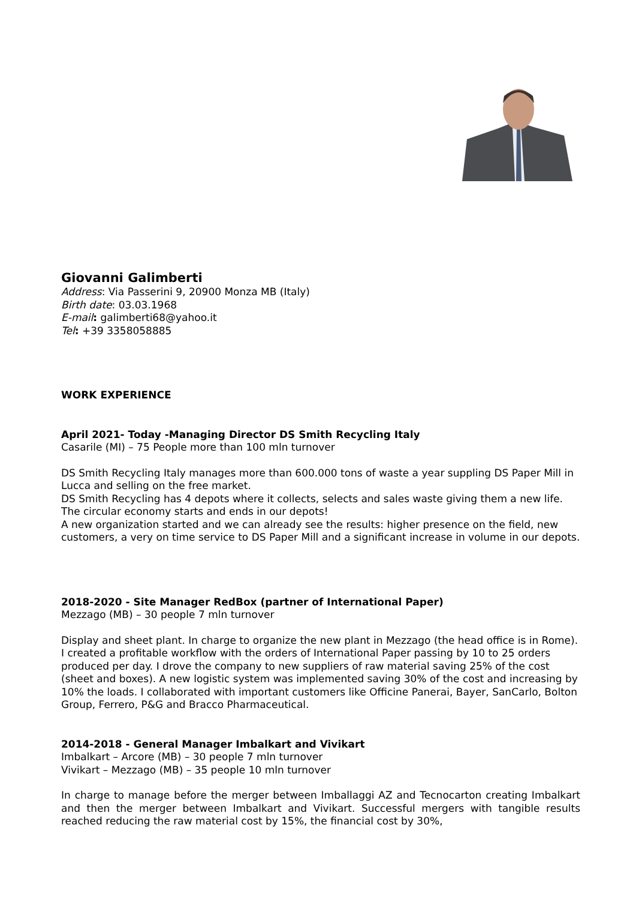Giovanni Galimberti
Address: Via Passerini 9, 20900 Monza MB (Italy)
Birth date: 03.03.1968
E-mail: galimberti68@yahoo.it
Tel: +39 3358058885
WORK EXPERIENCE
April 2021- Today -Managing Director DS Smith Recycling Italy
Casarile (MI) – 75 People more than 100 mln turnover
DS Smith Recycling Italy manages more than 600.000 tons of waste a year suppling DS Paper Mill in Lucca and selling on the free market.
DS Smith Recycling has 4 depots where it collects, selects and sales waste giving them a new life. The circular economy starts and ends in our depots!
A new organization started and we can already see the results: higher presence on the field, new customers, a very on time service to DS Paper Mill and a significant increase in volume in our depots.
2018-2020 - Site Manager RedBox (partner of International Paper)
Mezzago (MB) – 30 people 7 mln turnover
Display and sheet plant. In charge to organize the new plant in Mezzago (the head office is in Rome). I created a profitable workflow with the orders of International Paper passing by 10 to 25 orders produced per day. I drove the company to new suppliers of raw material saving 25% of the cost (sheet and boxes). A new logistic system was implemented saving 30% of the cost and increasing by 10% the loads. I collaborated with important customers like Officine Panerai, Bayer, SanCarlo, Bolton Group, Ferrero, P&G and Bracco Pharmaceutical.
2014-2018 - General Manager Imbalkart and Vivikart
Imbalkart – Arcore (MB) – 30 people 7 mln turnover
Vivikart – Mezzago (MB) – 35 people 10 mln turnover
In charge to manage before the merger between Imballaggi AZ and Tecnocarton creating Imbalkart and then the merger between Imbalkart and Vivikart. Successful mergers with tangible results reached reducing the raw material cost by 15%, the financial cost by 30%,